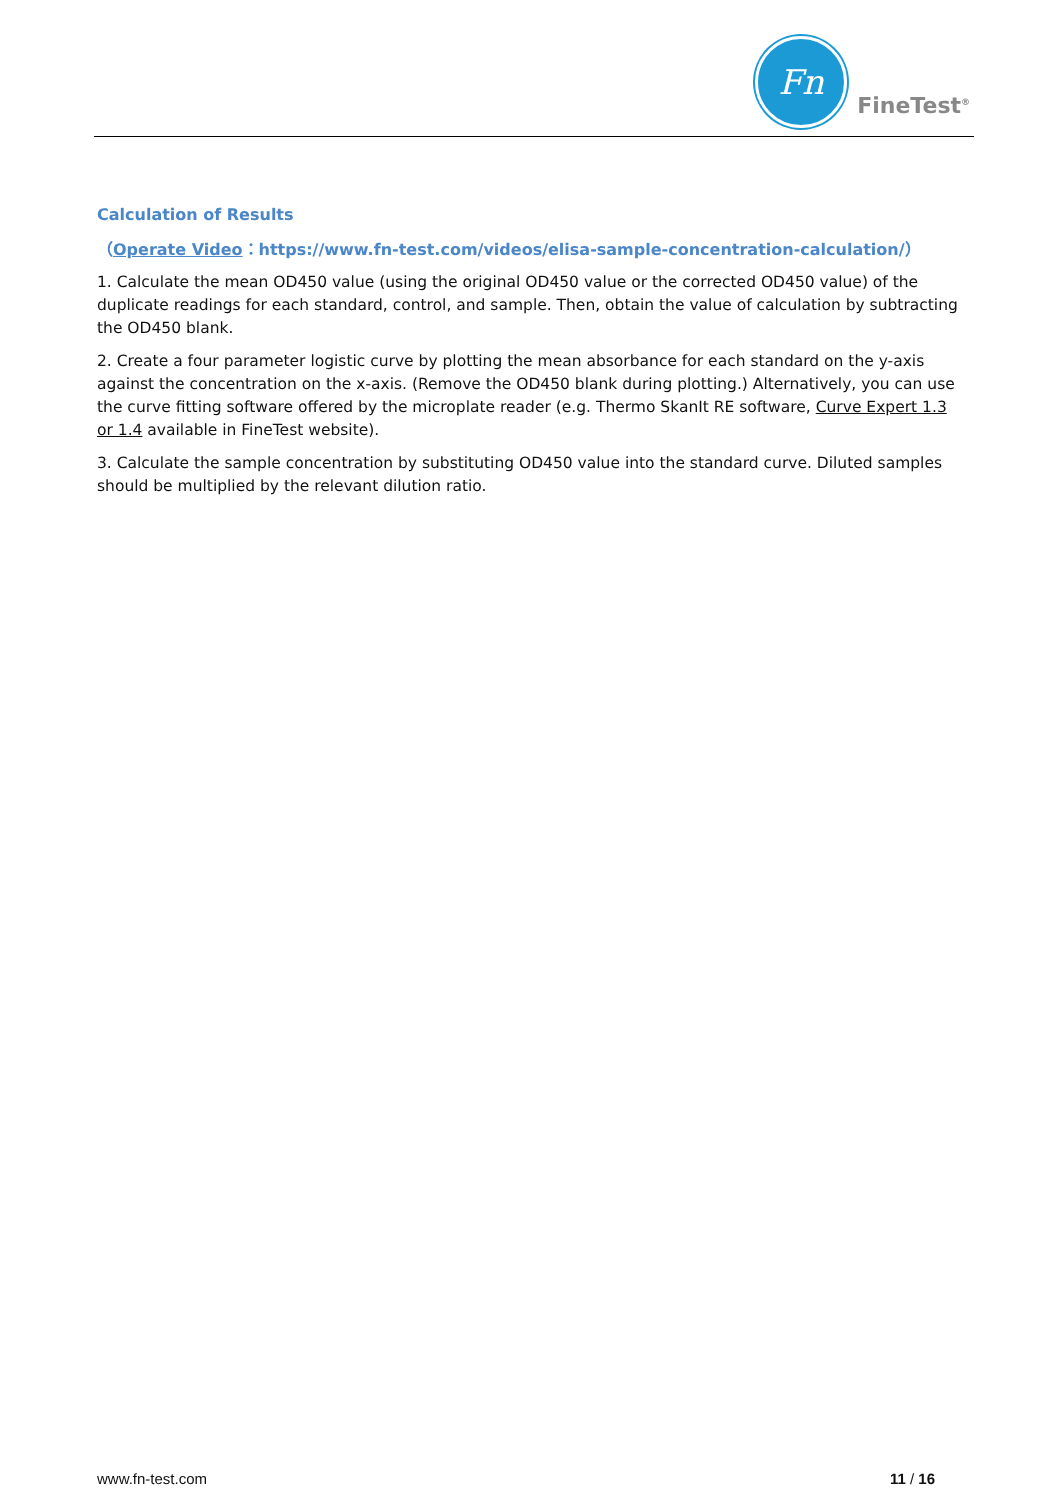Fn
FineTest<sup>®</sup>
Calculation of Results
（Operate Video：https://www.fn-test.com/videos/elisa-sample-concentration-calculation/）
1. Calculate the mean OD450 value (using the original OD450 value or the corrected OD450 value) of the duplicate readings for each standard, control, and sample. Then, obtain the value of calculation by subtracting the OD450 blank.
2. Create a four parameter logistic curve by plotting the mean absorbance for each standard on the y-axis against the concentration on the x-axis. (Remove the OD450 blank during plotting.) Alternatively, you can use the curve fitting software offered by the microplate reader (e.g. Thermo SkanIt RE software, Curve Expert 1.3 or 1.4 available in FineTest website).
3. Calculate the sample concentration by substituting OD450 value into the standard curve. Diluted samples should be multiplied by the relevant dilution ratio.
www.fn-test.com 11 / 16